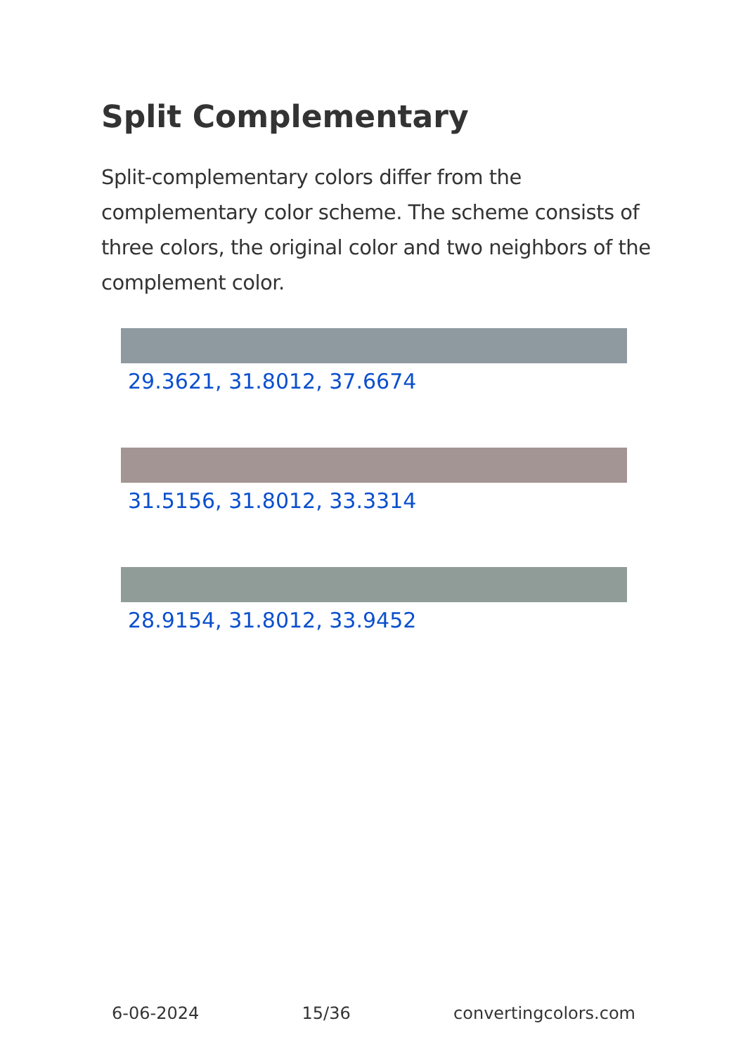Split Complementary
Split-complementary colors differ from the complementary color scheme. The scheme consists of three colors, the original color and two neighbors of the complement color.
29.3621, 31.8012, 37.6674
31.5156, 31.8012, 33.3314
28.9154, 31.8012, 33.9452
6-06-2024 15/36 convertingcolors.com